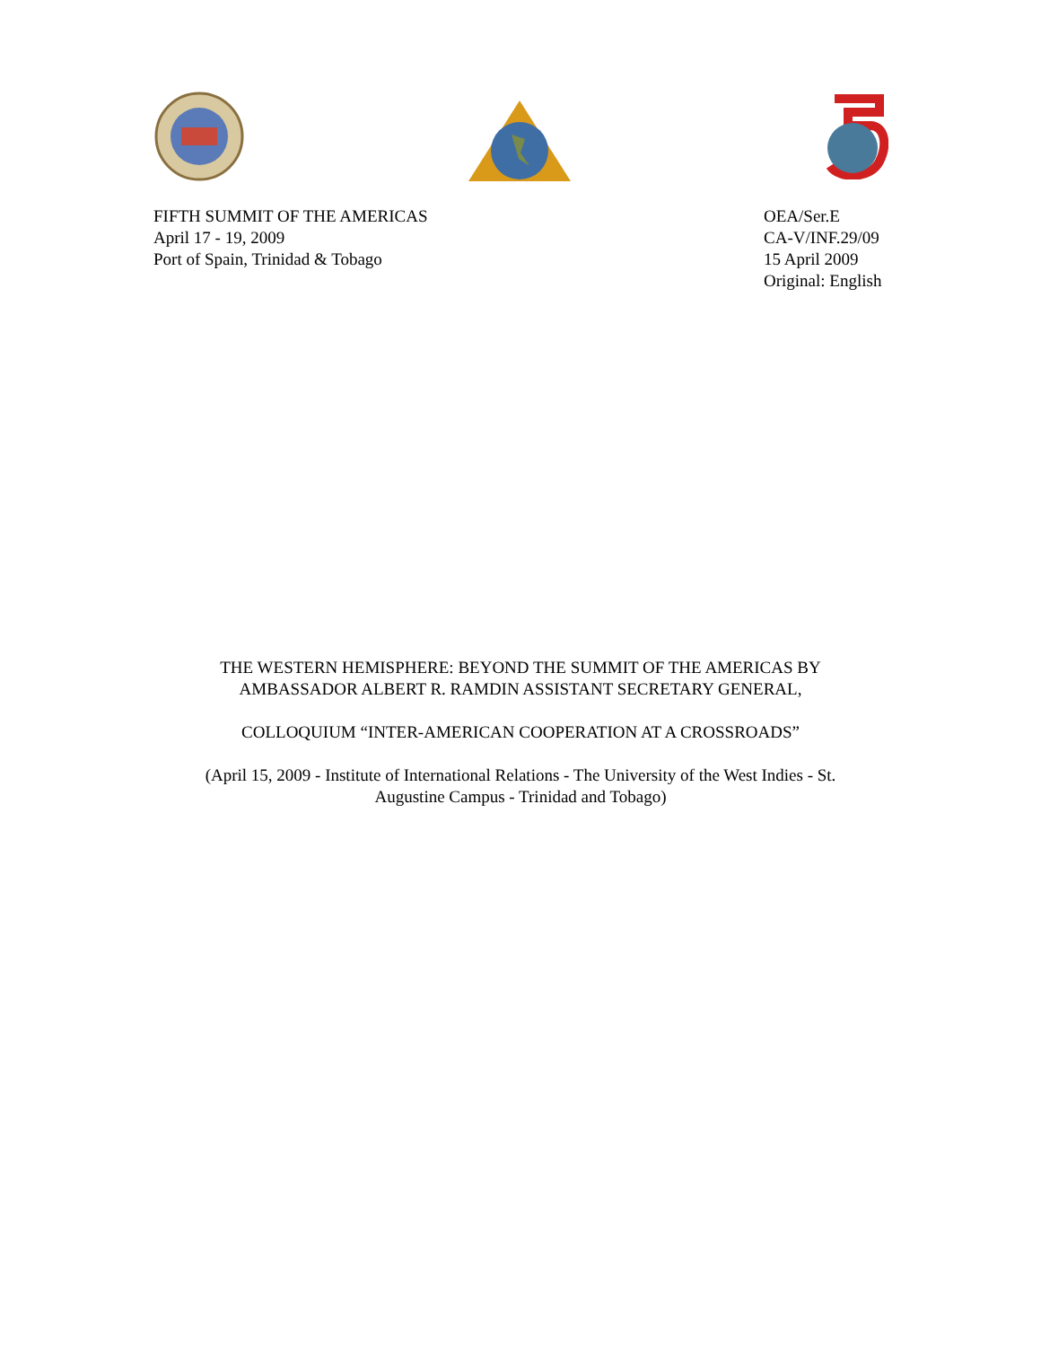FIFTH SUMMIT OF THE AMERICAS
April 17 - 19, 2009
Port of Spain, Trinidad & Tobago
OEA/Ser.E
CA-V/INF.29/09
15 April 2009
Original: English
THE WESTERN HEMISPHERE: BEYOND THE SUMMIT OF THE AMERICAS BY
AMBASSADOR ALBERT R. RAMDIN ASSISTANT SECRETARY GENERAL,
COLLOQUIUM “INTER-AMERICAN COOPERATION AT A CROSSROADS”
(April 15, 2009 - Institute of International Relations - The University of the West Indies - St.
Augustine Campus - Trinidad and Tobago)